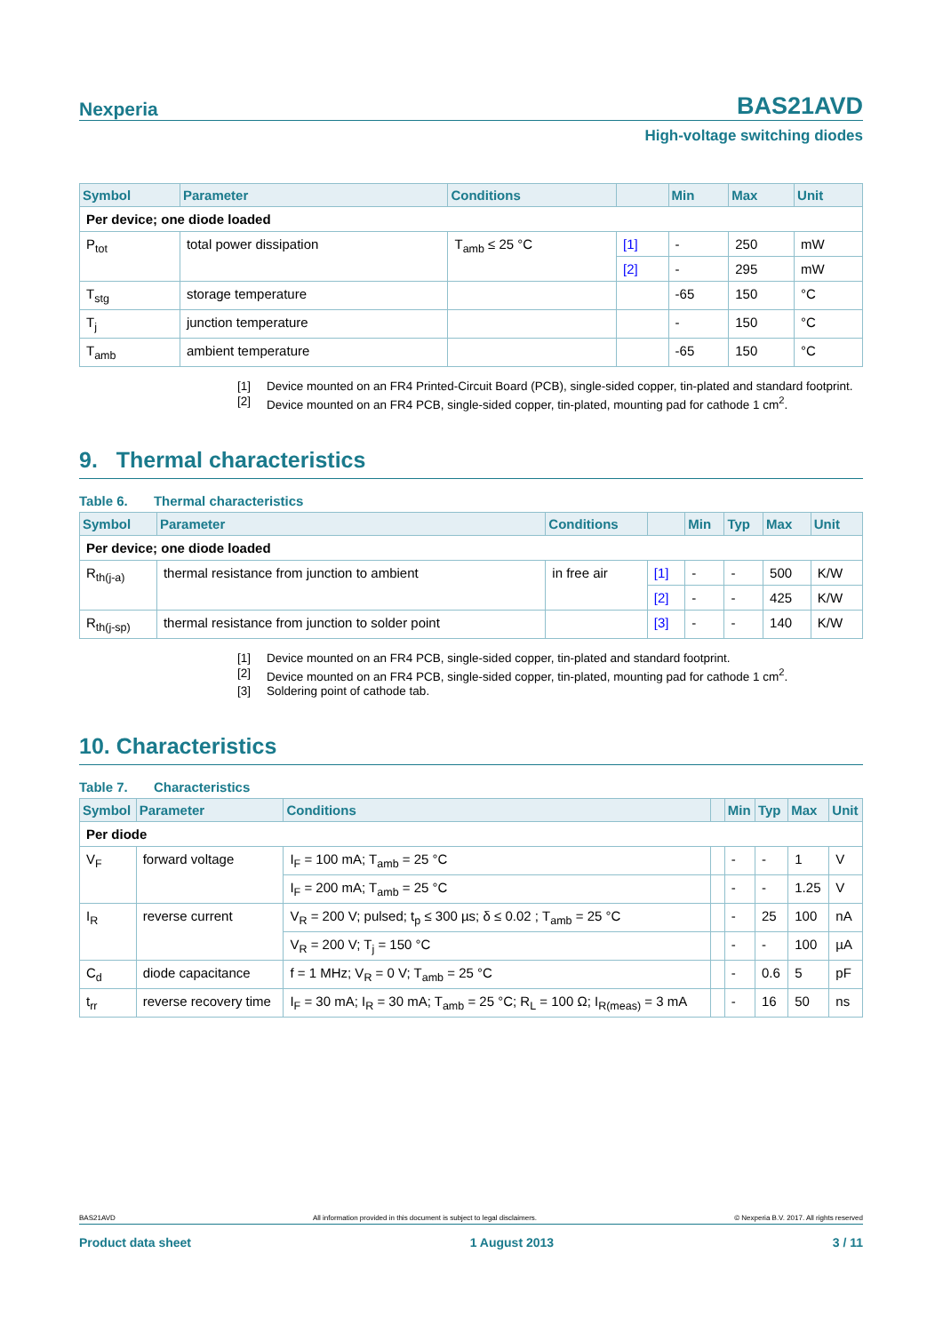Nexperia BAS21AVD
High-voltage switching diodes
| Symbol | Parameter | Conditions | | Min | Max | Unit |
| --- | --- | --- | --- | --- | --- | --- |
| Per device; one diode loaded | | | | | | |
| P<sub>tot</sub> | total power dissipation | T<sub>amb</sub> ≤ 25 °C | [1] | - | 250 | mW |
| | | | [2] | - | 295 | mW |
| T<sub>stg</sub> | storage temperature | | | -65 | 150 | °C |
| T<sub>j</sub> | junction temperature | | | - | 150 | °C |
| T<sub>amb</sub> | ambient temperature | | | -65 | 150 | °C |
[1] Device mounted on an FR4 Printed-Circuit Board (PCB), single-sided copper, tin-plated and standard footprint.
[2] Device mounted on an FR4 PCB, single-sided copper, tin-plated, mounting pad for cathode 1 cm<sup>2</sup>.
9. Thermal characteristics
Table 6. Thermal characteristics
| Symbol | Parameter | Conditions | | Min | Typ | Max | Unit |
| --- | --- | --- | --- | --- | --- | --- | --- |
| Per device; one diode loaded | | | | | | | |
| R<sub>th(j-a)</sub> | thermal resistance from junction to ambient | in free air | [1] | - | - | 500 | K/W |
| | | | [2] | - | - | 425 | K/W |
| R<sub>th(j-sp)</sub> | thermal resistance from junction to solder point | | [3] | - | - | 140 | K/W |
[1] Device mounted on an FR4 PCB, single-sided copper, tin-plated and standard footprint.
[2] Device mounted on an FR4 PCB, single-sided copper, tin-plated, mounting pad for cathode 1 cm<sup>2</sup>.
[3] Soldering point of cathode tab.
10. Characteristics
Table 7. Characteristics
| Symbol | Parameter | Conditions | | Min | Typ | Max | Unit |
| --- | --- | --- | --- | --- | --- | --- | --- |
| Per diode | | | | | | | |
| V<sub>F</sub> | forward voltage | I<sub>F</sub> = 100 mA; T<sub>amb</sub> = 25 °C | | - | - | 1 | V |
| | | I<sub>F</sub> = 200 mA; T<sub>amb</sub> = 25 °C | | - | - | 1.25 | V |
| I<sub>R</sub> | reverse current | V<sub>R</sub> = 200 V; pulsed; t<sub>p</sub> ≤ 300 µs; δ ≤ 0.02 ; T<sub>amb</sub> = 25 °C | | - | 25 | 100 | nA |
| | | V<sub>R</sub> = 200 V; T<sub>j</sub> = 150 °C | | - | - | 100 | µA |
| C<sub>d</sub> | diode capacitance | f = 1 MHz; V<sub>R</sub> = 0 V; T<sub>amb</sub> = 25 °C | | - | 0.6 | 5 | pF |
| t<sub>rr</sub> | reverse recovery time | I<sub>F</sub> = 30 mA; I<sub>R</sub> = 30 mA; T<sub>amb</sub> = 25 °C; R<sub>L</sub> = 100 Ω; I<sub>R(meas)</sub> = 3 mA | | - | 16 | 50 | ns |
BAS21AVD All information provided in this document is subject to legal disclaimers. © Nexperia B.V. 2017. All rights reserved
Product data sheet 1 August 2013 3 / 11